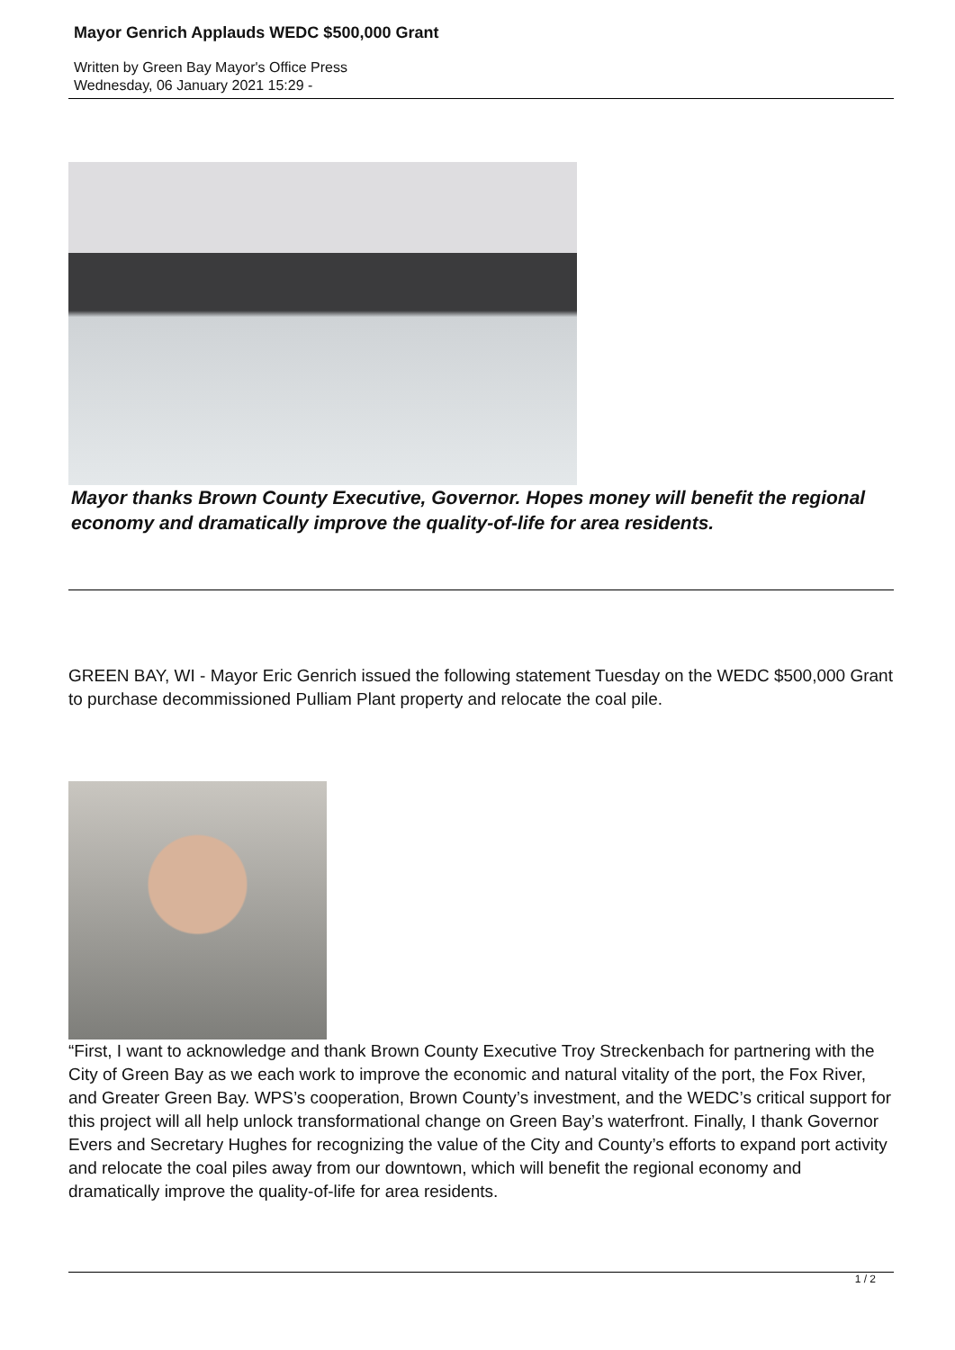Mayor Genrich Applauds WEDC $500,000 Grant
Written by Green Bay Mayor's Office Press
Wednesday, 06 January 2021 15:29 -
Mayor thanks Brown County Executive, Governor. Hopes money will benefit the regional economy and dramatically improve the quality-of-life for area residents.
GREEN BAY, WI - Mayor Eric Genrich issued the following statement Tuesday on the WEDC $500,000 Grant to purchase decommissioned Pulliam Plant property and relocate the coal pile.
“First, I want to acknowledge and thank Brown County Executive Troy Streckenbach for partnering with the City of Green Bay as we each work to improve the economic and natural vitality of the port, the Fox River, and Greater Green Bay. WPS’s cooperation, Brown County’s investment, and the WEDC’s critical support for this project will all help unlock transformational change on Green Bay’s waterfront. Finally, I thank Governor Evers and Secretary Hughes for recognizing the value of the City and County’s efforts to expand port activity and relocate the coal piles away from our downtown, which will benefit the regional economy and dramatically improve the quality-of-life for area residents.
1 / 2